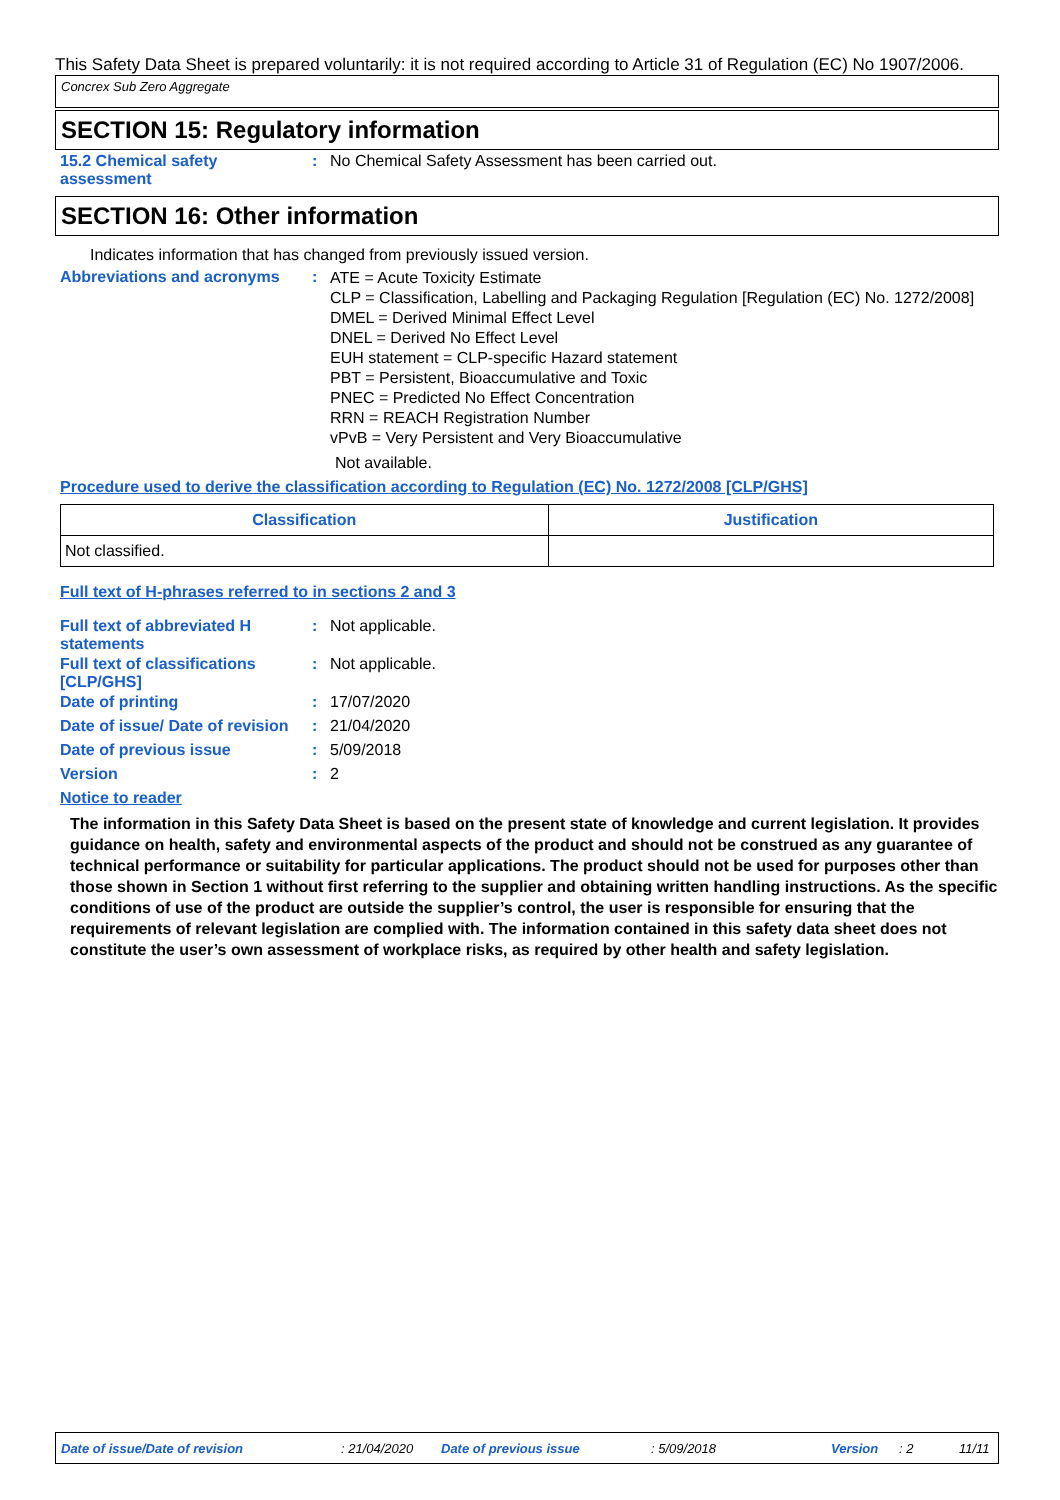This Safety Data Sheet is prepared voluntarily: it is not required according to Article 31 of Regulation (EC) No 1907/2006.
Concrex Sub Zero Aggregate
SECTION 15: Regulatory information
15.2 Chemical safety assessment
: No Chemical Safety Assessment has been carried out.
SECTION 16: Other information
Indicates information that has changed from previously issued version.
Abbreviations and acronyms :
ATE = Acute Toxicity Estimate
CLP = Classification, Labelling and Packaging Regulation [Regulation (EC) No. 1272/2008]
DMEL = Derived Minimal Effect Level
DNEL = Derived No Effect Level
EUH statement = CLP-specific Hazard statement
PBT = Persistent, Bioaccumulative and Toxic
PNEC = Predicted No Effect Concentration
RRN = REACH Registration Number
vPvB = Very Persistent and Very Bioaccumulative
Not available.
Procedure used to derive the classification according to Regulation (EC) No. 1272/2008 [CLP/GHS]
| Classification | Justification |
| --- | --- |
| Not classified. | |
Full text of H-phrases referred to in sections 2 and 3
Full text of abbreviated H statements
: Not applicable.
Full text of classifications [CLP/GHS]
: Not applicable.
Date of printing : 17/07/2020
Date of issue/ Date of revision
: 21/04/2020
Date of previous issue : 5/09/2018
Version : 2
Notice to reader
The information in this Safety Data Sheet is based on the present state of knowledge and current legislation. It provides guidance on health, safety and environmental aspects of the product and should not be construed as any guarantee of technical performance or suitability for particular applications. The product should not be used for purposes other than those shown in Section 1 without first referring to the supplier and obtaining written handling instructions. As the specific conditions of use of the product are outside the supplier’s control, the user is responsible for ensuring that the requirements of relevant legislation are complied with. The information contained in this safety data sheet does not constitute the user’s own assessment of workplace risks, as required by other health and safety legislation.
Date of issue/Date of revision: 21/04/2020 Date of previous issue: 5/09/2018 Version: 2 11/11